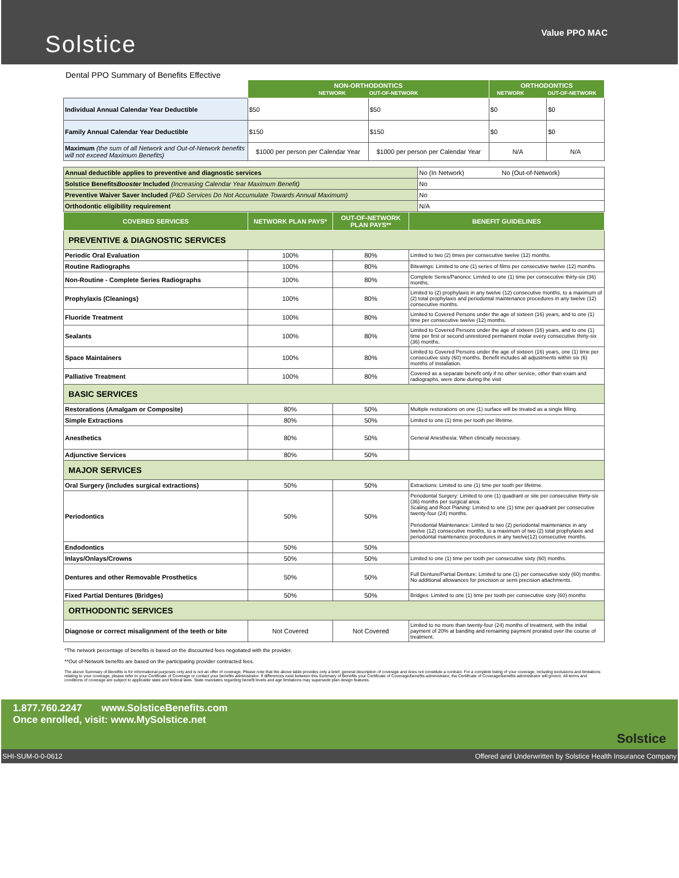Solstice
Value PPO MAC
Dental PPO Summary of Benefits Effective
| | NON-ORTHODONTICS NETWORK OUT-OF-NETWORK | | ORTHODONTICS NETWORK OUT-OF-NETWORK | |
| Individual Annual Calendar Year Deductible | $50 | $50 | $0 | $0 |
| Family Annual Calendar Year Deductible | $150 | $150 | $0 | $0 |
| Maximum (the sum of all Network and Out-of-Network benefits will not exceed Maximum Benefits) | $1000 per person per Calendar Year | $1000 per person per Calendar Year | N/A | N/A |
| Annual deductible applies to preventive and diagnostic services | No (In Network) No (Out-of-Network) |
| Solstice Benefits Booster Included (Increasing Calendar Year Maximum Benefit) | No |
| Preventive Waiver Saver Included (P&D Services Do Not Accumulate Towards Annual Maximum) | No |
| Orthodontic eligibility requirement | N/A |
| COVERED SERVICES | NETWORK PLAN PAYS* | OUT-OF-NETWORK PLAN PAYS** | BENEFIT GUIDELINES |
| --- | --- | --- | --- |
| PREVENTIVE & DIAGNOSTIC SERVICES | | | |
| Periodic Oral Evaluation | 100% | 80% | Limited to two (2) times per consecutive twelve (12) months. |
| Routine Radiographs | 100% | 80% | Bitewings: Limited to one (1) series of films per consecutive twelve (12) months. |
| Non-Routine - Complete Series Radiographs | 100% | 80% | Complete Series/Panorex: Limited to one (1) time per consecutive thirty-six (36) months. |
| Prophylaxis (Cleanings) | 100% | 80% | Limited to (2) prophylaxis in any twelve (12) consecutive months, to a maximum of (2) total prophylaxis and periodontal maintenance procedures in any twelve (12) consecutive months. |
| Fluoride Treatment | 100% | 80% | Limited to Covered Persons under the age of sixteen (16) years, and to one (1) time per consecutive twelve (12) months. |
| Sealants | 100% | 80% | Limited to Covered Persons under the age of sixteen (16) years, and to one (1) time per first or second unrestored permanent molar every consecutive thirty-six (36) months. |
| Space Maintainers | 100% | 80% | Limited to Covered Persons under the age of sixteen (16) years, one (1) time per consecutive sixty (60) months. Benefit includes all adjustments within six (6) months of installation. |
| Palliative Treatment | 100% | 80% | Covered as a separate benefit only if no other service, other than exam and radiographs, were done during the visit |
| BASIC SERVICES | | | |
| Restorations (Amalgam or Composite) | 80% | 50% | Multiple restorations on one (1) surface will be treated as a single filling. |
| Simple Extractions | 80% | 50% | Limited to one (1) time per tooth per lifetime. |
| Anesthetics | 80% | 50% | General Anesthesia: When clinically necessary. |
| Adjunctive Services | 80% | 50% | |
| MAJOR SERVICES | | | |
| Oral Surgery (includes surgical extractions) | 50% | 50% | Extractions: Limited to one (1) time per tooth per lifetime. |
| Periodontics | 50% | 50% | Periodontal Surgery: Limited to one (1) quadrant or site per consecutive thirty-six (36) months per surgical area. Scaling and Root Planing: Limited to one (1) time per quadrant per consecutive twenty-four (24) months. Periodontal Maintenance: Limited to two (2) periodontal maintenance in any twelve (12) consecutive months, to a maximum of two (2) total prophylaxis and periodontal maintenance procedures in any twelve(12) consecutive months. |
| Endodontics | 50% | 50% | |
| Inlays/Onlays/Crowns | 50% | 50% | Limited to one (1) time per tooth per consecutive sixty (60) months. |
| Dentures and other Removable Prosthetics | 50% | 50% | Full Denture/Partial Denture: Limited to one (1) per consecutive sixty (60) months. No additional allowances for precision or semi precision attachments. |
| Fixed Partial Dentures (Bridges) | 50% | 50% | Bridges: Limited to one (1) time per tooth per consecutive sixty (60) months |
| ORTHODONTIC SERVICES | | | |
| Diagnose or correct misalignment of the teeth or bite | Not Covered | Not Covered | Limited to no more than twenty-four (24) months of treatment, with the initial payment of 20% at banding and remaining payment prorated over the course of treatment. |
*The network percentage of benefits is based on the discounted fees negotiated with the provider.
**Out of-Network benefits are based on the participating provider contracted fees.
The above Summary of Benefits is for informational purposes only and is not an offer of coverage. Please note that the above table provides only a brief, general description of coverage and does not constitute a contract. For a complete listing of your coverage, including exclusions and limitations relating to your coverage, please refer to your Certificate of Coverage or contact your benefits administrator. If differences exist between this Summary of Benefits your Certificate of Coverage/benefits administrator, the Certificate of Coverage/benefits administrator will govern. All terms and conditions of coverage are subject to applicable state and federal laws. State mandates regarding benefit levels and age limitations may supersede plan design features.
1.877.760.2247 www.SolsticeBenefits.com
Once enrolled, visit: www.MySolstice.net
Solstice
SHI-SUM-0-0-0612 Offered and Underwritten by Solstice Health Insurance Company